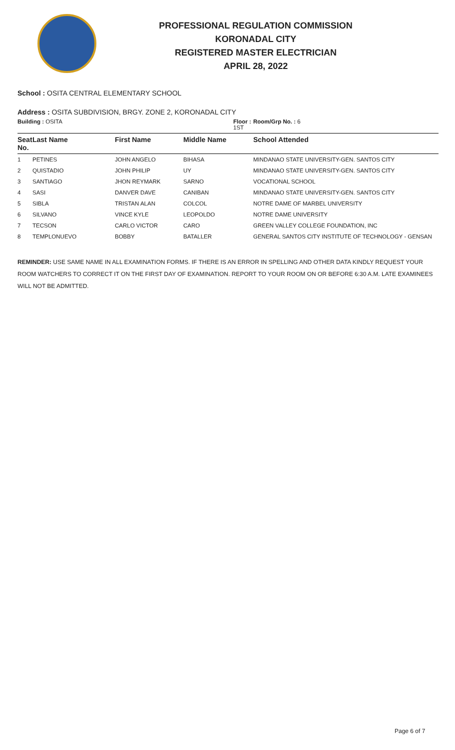PROFESSIONAL REGULATION COMMISSION
KORONADAL CITY
REGISTERED MASTER ELECTRICIAN
APRIL 28, 2022
School : OSITA CENTRAL ELEMENTARY SCHOOL
Address : OSITA SUBDIVISION, BRGY. ZONE 2, KORONADAL CITY
| Building : OSITA | | | Floor : 1ST | Room/Grp No. : 6 |
| Seat No. | Last Name | First Name | Middle Name | School Attended |
| 1 | PETINES | JOHN ANGELO | BIHASA | MINDANAO STATE UNIVERSITY-GEN. SANTOS CITY |
| 2 | QUISTADIO | JOHN PHILIP | UY | MINDANAO STATE UNIVERSITY-GEN. SANTOS CITY |
| 3 | SANTIAGO | JHON REYMARK | SARNO | VOCATIONAL SCHOOL |
| 4 | SASI | DANVER DAVE | CANIBAN | MINDANAO STATE UNIVERSITY-GEN. SANTOS CITY |
| 5 | SIBLA | TRISTAN ALAN | COLCOL | NOTRE DAME OF MARBEL UNIVERSITY |
| 6 | SILVANO | VINCE KYLE | LEOPOLDO | NOTRE DAME UNIVERSITY |
| 7 | TECSON | CARLO VICTOR | CARO | GREEN VALLEY COLLEGE FOUNDATION, INC |
| 8 | TEMPLONUEVO | BOBBY | BATALLER | GENERAL SANTOS CITY INSTITUTE OF TECHNOLOGY - GENSAN |
REMINDER: USE SAME NAME IN ALL EXAMINATION FORMS. IF THERE IS AN ERROR IN SPELLING AND OTHER DATA KINDLY REQUEST YOUR ROOM WATCHERS TO CORRECT IT ON THE FIRST DAY OF EXAMINATION. REPORT TO YOUR ROOM ON OR BEFORE 6:30 A.M. LATE EXAMINEES WILL NOT BE ADMITTED.
Page 6 of 7